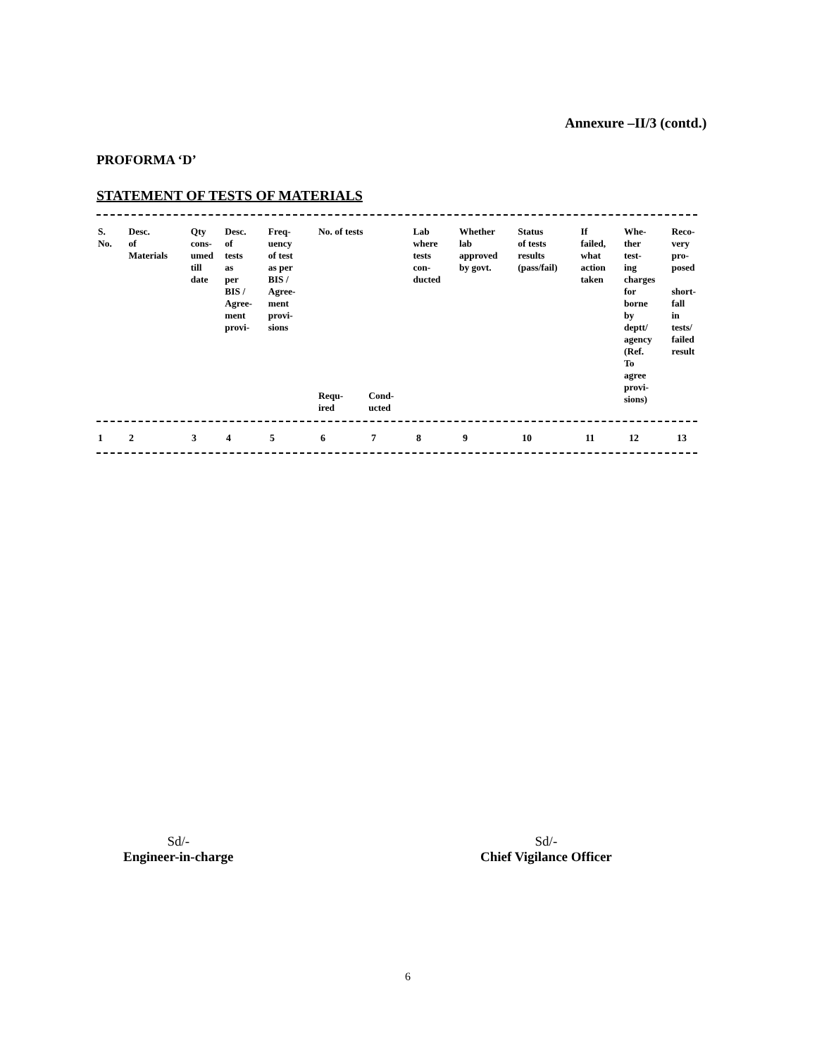Annexure –II/3 (contd.)
PROFORMA ‘D’
STATEMENT OF TESTS OF MATERIALS
| S. No. | Desc. of Materials | Qty cons- umed till date | Desc. of tests as per BIS / Agree- ment provi- | Freq- uency of test as per BIS / Agree- ment provi- sions | No. of tests | | Lab where tests con- ducted | Whether lab approved by govt. | Status of tests results (pass/fail) | If failed, what action taken | Whe- ther test- ing charges for borne by deptt/ agency (Ref. To agree provi- sions) | Reco- very pro- posed short- fall in tests/ failed result |
| --- | --- | --- | --- | --- | --- | --- | --- | --- | --- | --- | --- | --- |
| | | | | | Requ- ired | Cond- ucted | | | | | | |
| 1 | 2 | 3 | 4 | 5 | 6 | 7 | 8 | 9 | 10 | 11 | 12 | 13 |
Sd/-
Engineer-in-charge
Sd/-
Chief Vigilance Officer
6